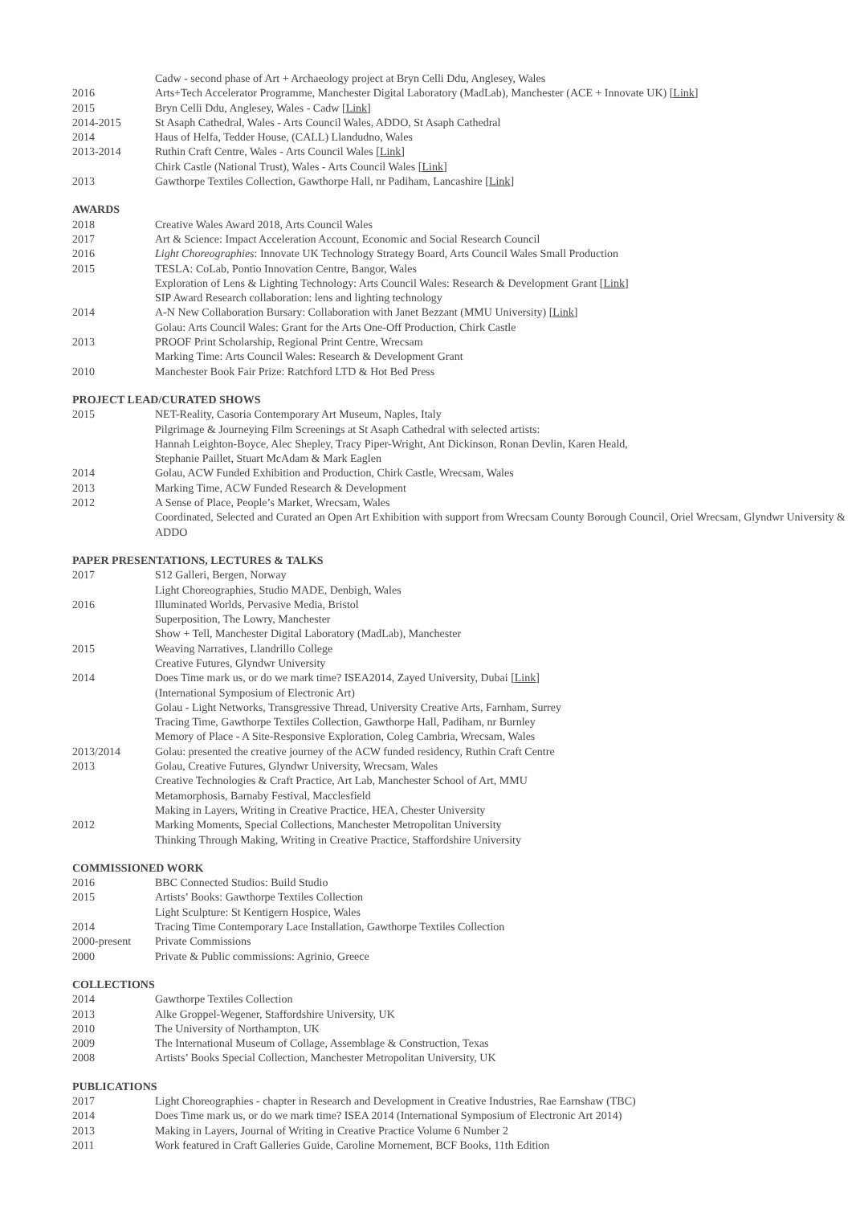Cadw - second phase of Art + Archaeology project at Bryn Celli Ddu, Anglesey, Wales
2016 Arts+Tech Accelerator Programme, Manchester Digital Laboratory (MadLab), Manchester (ACE + Innovate UK) [Link]
2015 Bryn Celli Ddu, Anglesey, Wales - Cadw [Link]
2014-2015 St Asaph Cathedral, Wales - Arts Council Wales, ADDO, St Asaph Cathedral
2014 Haus of Helfa, Tedder House, (CALL) Llandudno, Wales
2013-2014 Ruthin Craft Centre, Wales - Arts Council Wales [Link]
Chirk Castle (National Trust), Wales - Arts Council Wales [Link]
2013 Gawthorpe Textiles Collection, Gawthorpe Hall, nr Padiham, Lancashire [Link]
AWARDS
2018 Creative Wales Award 2018, Arts Council Wales
2017 Art & Science: Impact Acceleration Account, Economic and Social Research Council
2016 Light Choreographies: Innovate UK Technology Strategy Board, Arts Council Wales Small Production
2015 TESLA: CoLab, Pontio Innovation Centre, Bangor, Wales
Exploration of Lens & Lighting Technology: Arts Council Wales: Research & Development Grant [Link]
SIP Award Research collaboration: lens and lighting technology
2014 A-N New Collaboration Bursary: Collaboration with Janet Bezzant (MMU University) [Link]
Golau: Arts Council Wales: Grant for the Arts One-Off Production, Chirk Castle
2013 PROOF Print Scholarship, Regional Print Centre, Wrecsam
Marking Time: Arts Council Wales: Research & Development Grant
2010 Manchester Book Fair Prize: Ratchford LTD & Hot Bed Press
PROJECT LEAD/CURATED SHOWS
2015 NET-Reality, Casoria Contemporary Art Museum, Naples, Italy
Pilgrimage & Journeying Film Screenings at St Asaph Cathedral with selected artists:
Hannah Leighton-Boyce, Alec Shepley, Tracy Piper-Wright, Ant Dickinson, Ronan Devlin, Karen Heald,
Stephanie Paillet, Stuart McAdam & Mark Eaglen
2014 Golau, ACW Funded Exhibition and Production, Chirk Castle, Wrecsam, Wales
2013 Marking Time, ACW Funded Research & Development
2012 A Sense of Place, People’s Market, Wrecsam, Wales
Coordinated, Selected and Curated an Open Art Exhibition with support from Wrecsam County Borough Council, Oriel Wrecsam, Glyndwr University & ADDO
PAPER PRESENTATIONS, LECTURES & TALKS
2017 S12 Galleri, Bergen, Norway
Light Choreographies, Studio MADE, Denbigh, Wales
2016 Illuminated Worlds, Pervasive Media, Bristol
Superposition, The Lowry, Manchester
Show + Tell, Manchester Digital Laboratory (MadLab), Manchester
2015 Weaving Narratives, Llandrillo College
Creative Futures, Glyndwr University
2014 Does Time mark us, or do we mark time? ISEA2014, Zayed University, Dubai [Link]
(International Symposium of Electronic Art)
Golau - Light Networks, Transgressive Thread, University Creative Arts, Farnham, Surrey
Tracing Time, Gawthorpe Textiles Collection, Gawthorpe Hall, Padiham, nr Burnley
Memory of Place - A Site-Responsive Exploration, Coleg Cambria, Wrecsam, Wales
2013/2014 Golau: presented the creative journey of the ACW funded residency, Ruthin Craft Centre
2013 Golau, Creative Futures, Glyndwr University, Wrecsam, Wales
Creative Technologies & Craft Practice, Art Lab, Manchester School of Art, MMU
Metamorphosis, Barnaby Festival, Macclesfield
Making in Layers, Writing in Creative Practice, HEA, Chester University
2012 Marking Moments, Special Collections, Manchester Metropolitan University
Thinking Through Making, Writing in Creative Practice, Staffordshire University
COMMISSIONED WORK
2016 BBC Connected Studios: Build Studio
2015 Artists’ Books: Gawthorpe Textiles Collection
Light Sculpture: St Kentigern Hospice, Wales
2014 Tracing Time Contemporary Lace Installation, Gawthorpe Textiles Collection
2000-present Private Commissions
2000 Private & Public commissions: Agrinio, Greece
COLLECTIONS
2014 Gawthorpe Textiles Collection
2013 Alke Groppel-Wegener, Staffordshire University, UK
2010 The University of Northampton, UK
2009 The International Museum of Collage, Assemblage & Construction, Texas
2008 Artists’ Books Special Collection, Manchester Metropolitan University, UK
PUBLICATIONS
2017 Light Choreographies - chapter in Research and Development in Creative Industries, Rae Earnshaw (TBC)
2014 Does Time mark us, or do we mark time? ISEA 2014 (International Symposium of Electronic Art 2014)
2013 Making in Layers, Journal of Writing in Creative Practice Volume 6 Number 2
2011 Work featured in Craft Galleries Guide, Caroline Mornement, BCF Books, 11th Edition